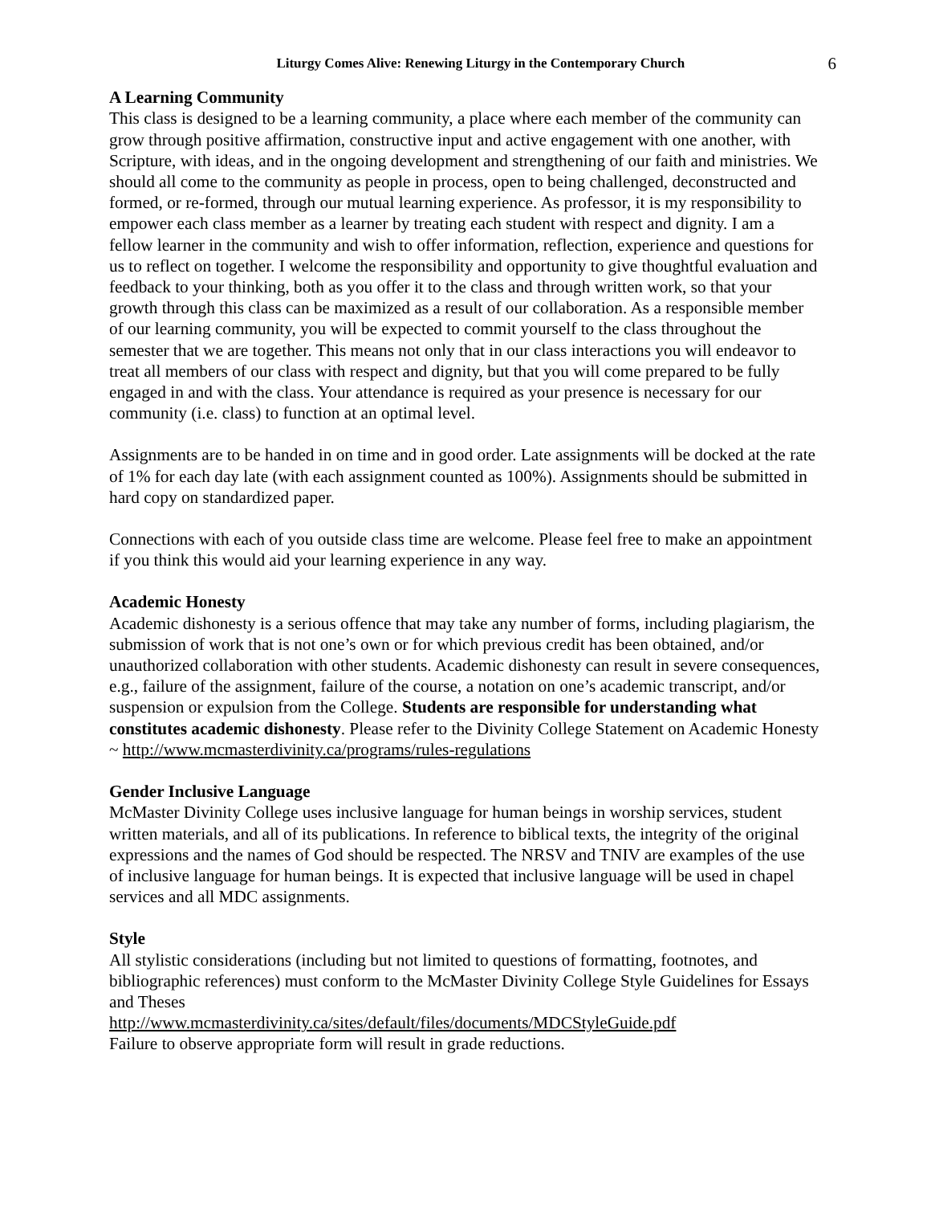Liturgy Comes Alive: Renewing Liturgy in the Contemporary Church 6
A Learning Community
This class is designed to be a learning community, a place where each member of the community can grow through positive affirmation, constructive input and active engagement with one another, with Scripture, with ideas, and in the ongoing development and strengthening of our faith and ministries. We should all come to the community as people in process, open to being challenged, deconstructed and formed, or re-formed, through our mutual learning experience. As professor, it is my responsibility to empower each class member as a learner by treating each student with respect and dignity. I am a fellow learner in the community and wish to offer information, reflection, experience and questions for us to reflect on together. I welcome the responsibility and opportunity to give thoughtful evaluation and feedback to your thinking, both as you offer it to the class and through written work, so that your growth through this class can be maximized as a result of our collaboration. As a responsible member of our learning community, you will be expected to commit yourself to the class throughout the semester that we are together. This means not only that in our class interactions you will endeavor to treat all members of our class with respect and dignity, but that you will come prepared to be fully engaged in and with the class. Your attendance is required as your presence is necessary for our community (i.e. class) to function at an optimal level.
Assignments are to be handed in on time and in good order. Late assignments will be docked at the rate of 1% for each day late (with each assignment counted as 100%). Assignments should be submitted in hard copy on standardized paper.
Connections with each of you outside class time are welcome. Please feel free to make an appointment if you think this would aid your learning experience in any way.
Academic Honesty
Academic dishonesty is a serious offence that may take any number of forms, including plagiarism, the submission of work that is not one’s own or for which previous credit has been obtained, and/or unauthorized collaboration with other students. Academic dishonesty can result in severe consequences, e.g., failure of the assignment, failure of the course, a notation on one’s academic transcript, and/or suspension or expulsion from the College. Students are responsible for understanding what constitutes academic dishonesty. Please refer to the Divinity College Statement on Academic Honesty ~ http://www.mcmasterdivinity.ca/programs/rules-regulations
Gender Inclusive Language
McMaster Divinity College uses inclusive language for human beings in worship services, student written materials, and all of its publications. In reference to biblical texts, the integrity of the original expressions and the names of God should be respected. The NRSV and TNIV are examples of the use of inclusive language for human beings. It is expected that inclusive language will be used in chapel services and all MDC assignments.
Style
All stylistic considerations (including but not limited to questions of formatting, footnotes, and bibliographic references) must conform to the McMaster Divinity College Style Guidelines for Essays and Theses
http://www.mcmasterdivinity.ca/sites/default/files/documents/MDCStyleGuide.pdf
Failure to observe appropriate form will result in grade reductions.